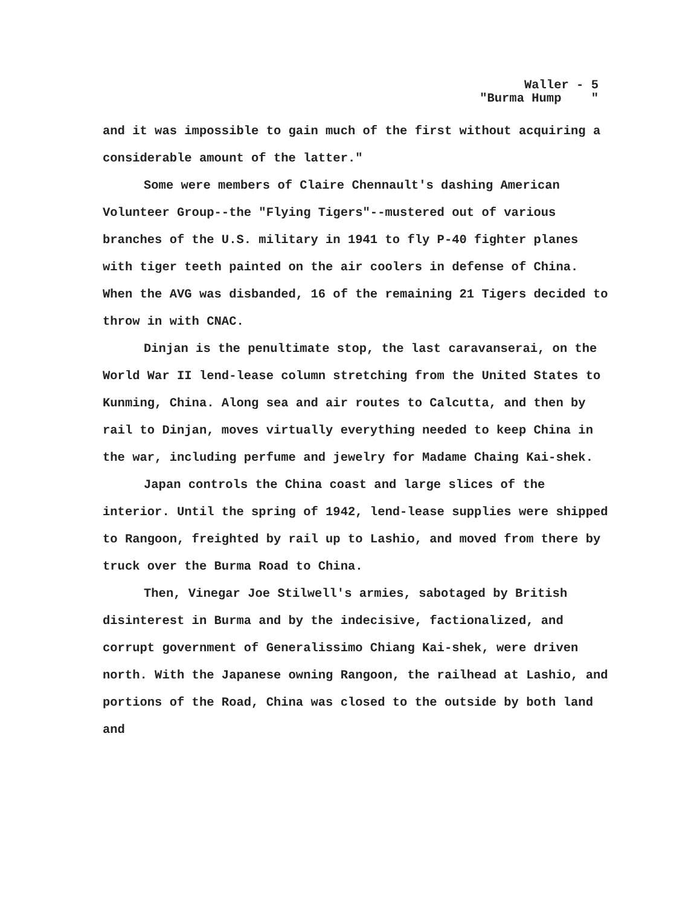Waller - 5 "Burma Hump "
and it was impossible to gain much of the first without acquiring a considerable amount of the latter."
Some were members of Claire Chennault's dashing American Volunteer Group--the "Flying Tigers"--mustered out of various branches of the U.S. military in 1941 to fly P-40 fighter planes with tiger teeth painted on the air coolers in defense of China. When the AVG was disbanded, 16 of the remaining 21 Tigers decided to throw in with CNAC.
Dinjan is the penultimate stop, the last caravanserai, on the World War II lend-lease column stretching from the United States to Kunming, China. Along sea and air routes to Calcutta, and then by rail to Dinjan, moves virtually everything needed to keep China in the war, including perfume and jewelry for Madame Chaing Kai-shek.
Japan controls the China coast and large slices of the interior. Until the spring of 1942, lend-lease supplies were shipped to Rangoon, freighted by rail up to Lashio, and moved from there by truck over the Burma Road to China.
Then, Vinegar Joe Stilwell's armies, sabotaged by British disinterest in Burma and by the indecisive, factionalized, and corrupt government of Generalissimo Chiang Kai-shek, were driven north. With the Japanese owning Rangoon, the railhead at Lashio, and portions of the Road, China was closed to the outside by both land and